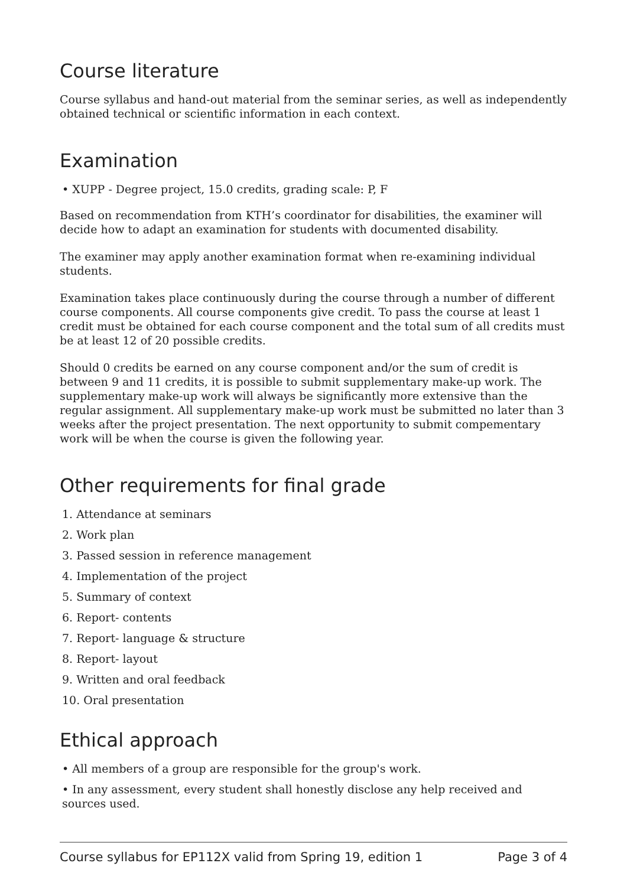Course literature
Course syllabus and hand-out material from the seminar series, as well as independently obtained technical or scientific information in each context.
Examination
• XUPP - Degree project, 15.0 credits, grading scale: P, F
Based on recommendation from KTH’s coordinator for disabilities, the examiner will decide how to adapt an examination for students with documented disability.
The examiner may apply another examination format when re-examining individual students.
Examination takes place continuously during the course through a number of different course components. All course components give credit. To pass the course at least 1 credit must be obtained for each course component and the total sum of all credits must be at least 12 of 20 possible credits.
Should 0 credits be earned on any course component and/or the sum of credit is between 9 and 11 credits, it is possible to submit supplementary make-up work. The supplementary make-up work will always be significantly more extensive than the regular assignment. All supplementary make-up work must be submitted no later than 3 weeks after the project presentation. The next opportunity to submit compementary work will be when the course is given the following year.
Other requirements for final grade
1. Attendance at seminars
2. Work plan
3. Passed session in reference management
4. Implementation of the project
5. Summary of context
6. Report- contents
7. Report- language & structure
8. Report- layout
9. Written and oral feedback
10. Oral presentation
Ethical approach
• All members of a group are responsible for the group's work.
• In any assessment, every student shall honestly disclose any help received and sources used.
Course syllabus for EP112X valid from Spring 19, edition 1 Page 3 of 4